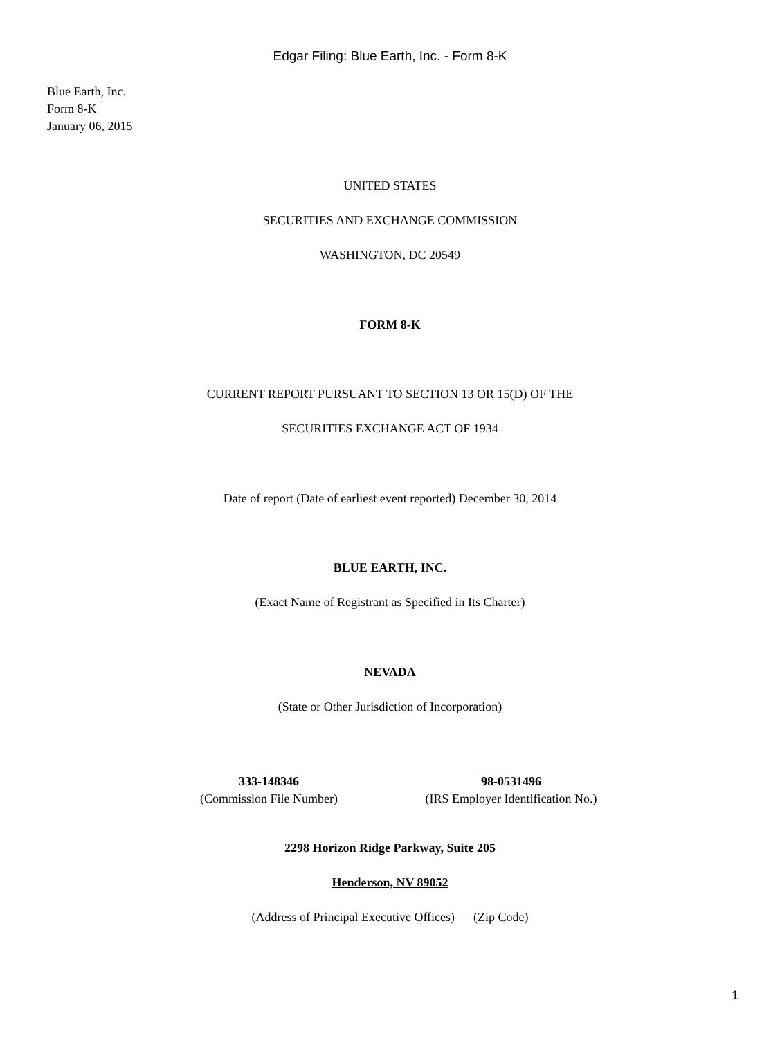Edgar Filing: Blue Earth, Inc. - Form 8-K
Blue Earth, Inc.
Form 8-K
January 06, 2015
UNITED STATES
SECURITIES AND EXCHANGE COMMISSION
WASHINGTON, DC 20549
FORM 8-K
CURRENT REPORT PURSUANT TO SECTION 13 OR 15(D) OF THE
SECURITIES EXCHANGE ACT OF 1934
Date of report (Date of earliest event reported) December 30, 2014
BLUE EARTH, INC.
(Exact Name of Registrant as Specified in Its Charter)
NEVADA
(State or Other Jurisdiction of Incorporation)
333-148346
(Commission File Number)
98-0531496
(IRS Employer Identification No.)
2298 Horizon Ridge Parkway, Suite 205
Henderson, NV 89052
(Address of Principal Executive Offices) (Zip Code)
1